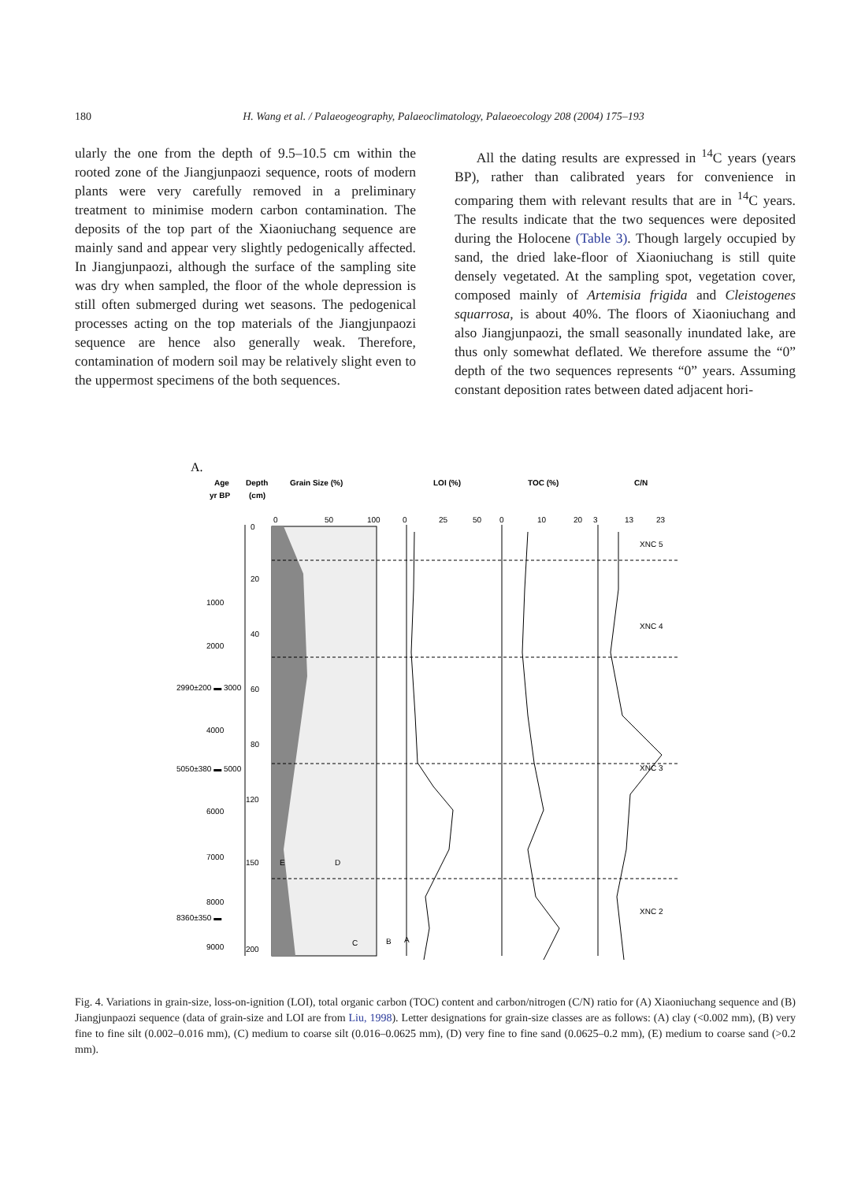180 H. Wang et al. / Palaeogeography, Palaeoclimatology, Palaeoecology 208 (2004) 175–193
ularly the one from the depth of 9.5–10.5 cm within the rooted zone of the Jiangjunpaozi sequence, roots of modern plants were very carefully removed in a preliminary treatment to minimise modern carbon contamination. The deposits of the top part of the Xiaoniuchang sequence are mainly sand and appear very slightly pedogenically affected. In Jiangjunpaozi, although the surface of the sampling site was dry when sampled, the floor of the whole depression is still often submerged during wet seasons. The pedogenical processes acting on the top materials of the Jiangjunpaozi sequence are hence also generally weak. Therefore, contamination of modern soil may be relatively slight even to the uppermost specimens of the both sequences.
All the dating results are expressed in <sup>14</sup>C years (years BP), rather than calibrated years for convenience in comparing them with relevant results that are in <sup>14</sup>C years. The results indicate that the two sequences were deposited during the Holocene (Table 3). Though largely occupied by sand, the dried lake-floor of Xiaoniuchang is still quite densely vegetated. At the sampling spot, vegetation cover, composed mainly of Artemisia frigida and Cleistogenes squarrosa, is about 40%. The floors of Xiaoniuchang and also Jiangjunpaozi, the small seasonally inundated lake, are thus only somewhat deflated. We therefore assume the “0” depth of the two sequences represents “0” years. Assuming constant deposition rates between dated adjacent hori-
A.
Age
Depth
Grain Size (%)
LOI (%)
TOC (%)
C/N
yr BP
(cm)
0
50
100
0
25
50
0
10
20
3
13
23
1000
2000
2990±200 ▬ 3000
4000
5050±380 ▬ 5000
6000
7000
8000
8360±350 ▬
9000
0
20
40
60
80
120
150
200
E
D
C
B
A
XNC 5
XNC 4
XNC 3
XNC 2
XNC 1
Fig. 4. Variations in grain-size, loss-on-ignition (LOI), total organic carbon (TOC) content and carbon/nitrogen (C/N) ratio for (A) Xiaoniuchang sequence and (B) Jiangjunpaozi sequence (data of grain-size and LOI are from Liu, 1998). Letter designations for grain-size classes are as follows: (A) clay (<0.002 mm), (B) very fine to fine silt (0.002–0.016 mm), (C) medium to coarse silt (0.016–0.0625 mm), (D) very fine to fine sand (0.0625–0.2 mm), (E) medium to coarse sand (>0.2 mm).